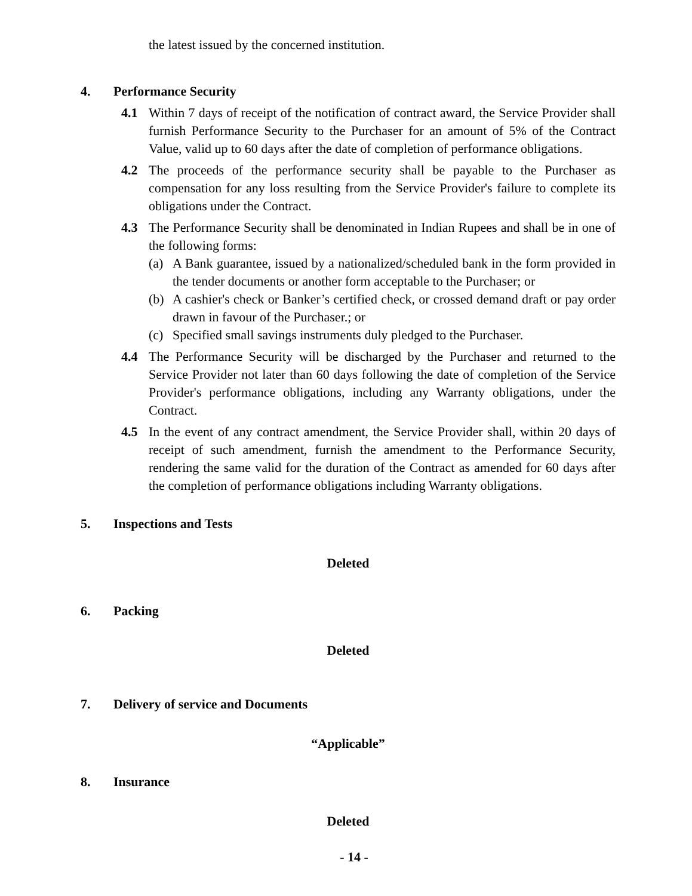the latest issued by the concerned institution.
4. Performance Security
4.1 Within 7 days of receipt of the notification of contract award, the Service Provider shall furnish Performance Security to the Purchaser for an amount of 5% of the Contract Value, valid up to 60 days after the date of completion of performance obligations.
4.2 The proceeds of the performance security shall be payable to the Purchaser as compensation for any loss resulting from the Service Provider's failure to complete its obligations under the Contract.
4.3 The Performance Security shall be denominated in Indian Rupees and shall be in one of the following forms:
(a) A Bank guarantee, issued by a nationalized/scheduled bank in the form provided in the tender documents or another form acceptable to the Purchaser; or
(b) A cashier's check or Banker’s certified check, or crossed demand draft or pay order drawn in favour of the Purchaser.; or
(c) Specified small savings instruments duly pledged to the Purchaser.
4.4 The Performance Security will be discharged by the Purchaser and returned to the Service Provider not later than 60 days following the date of completion of the Service Provider's performance obligations, including any Warranty obligations, under the Contract.
4.5 In the event of any contract amendment, the Service Provider shall, within 20 days of receipt of such amendment, furnish the amendment to the Performance Security, rendering the same valid for the duration of the Contract as amended for 60 days after the completion of performance obligations including Warranty obligations.
5. Inspections and Tests
Deleted
6. Packing
Deleted
7. Delivery of service and Documents
“Applicable”
8. Insurance
Deleted
- 14 -